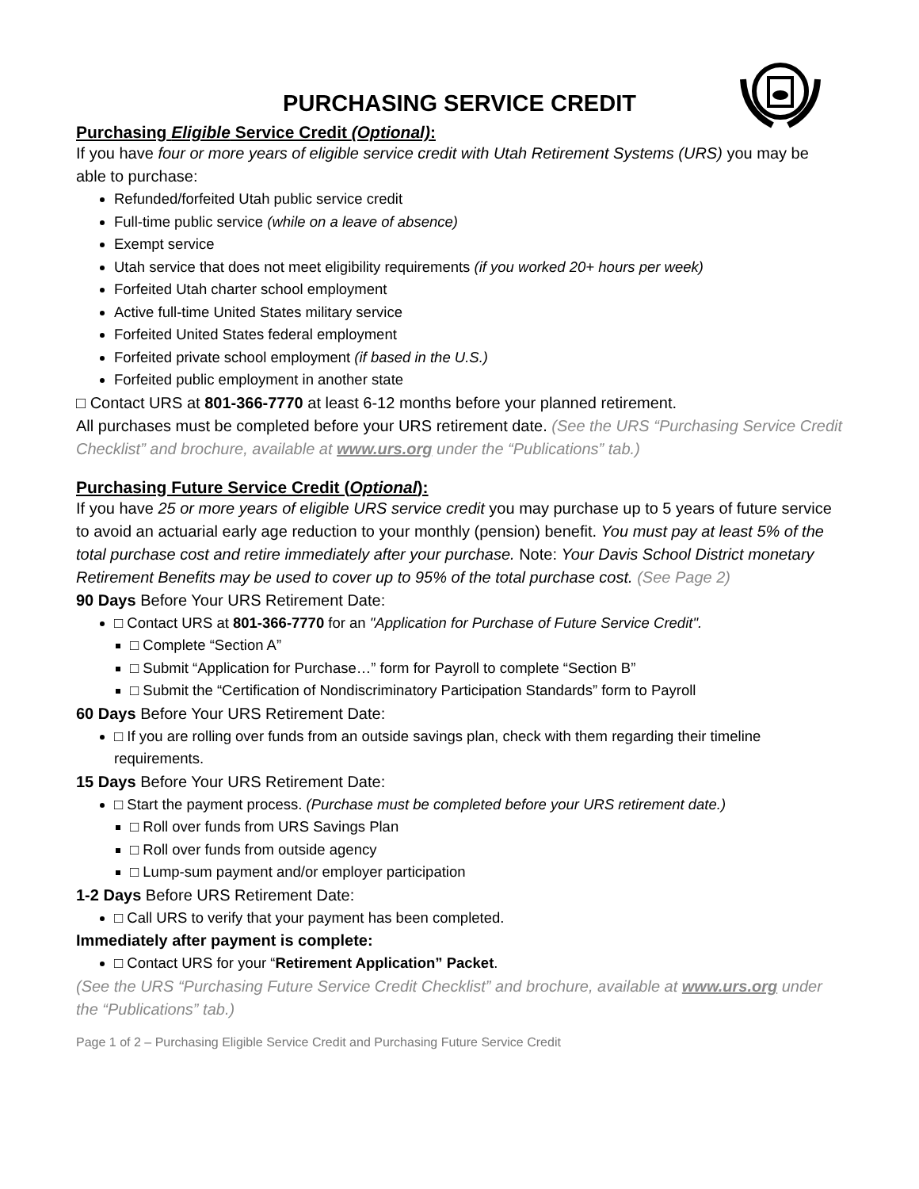PURCHASING SERVICE CREDIT
Purchasing Eligible Service Credit (Optional):
If you have four or more years of eligible service credit with Utah Retirement Systems (URS) you may be able to purchase:
Refunded/forfeited Utah public service credit
Full-time public service (while on a leave of absence)
Exempt service
Utah service that does not meet eligibility requirements (if you worked 20+ hours per week)
Forfeited Utah charter school employment
Active full-time United States military service
Forfeited United States federal employment
Forfeited private school employment (if based in the U.S.)
Forfeited public employment in another state
□ Contact URS at 801-366-7770 at least 6-12 months before your planned retirement.
All purchases must be completed before your URS retirement date. (See the URS “Purchasing Service Credit Checklist” and brochure, available at www.urs.org under the “Publications” tab.)
Purchasing Future Service Credit (Optional):
If you have 25 or more years of eligible URS service credit you may purchase up to 5 years of future service to avoid an actuarial early age reduction to your monthly (pension) benefit. You must pay at least 5% of the total purchase cost and retire immediately after your purchase. Note: Your Davis School District monetary Retirement Benefits may be used to cover up to 95% of the total purchase cost. (See Page 2)
90 Days Before Your URS Retirement Date:
□ Contact URS at 801-366-7770 for an "Application for Purchase of Future Service Credit".
□ Complete “Section A”
□ Submit “Application for Purchase…” form for Payroll to complete “Section B”
□ Submit the “Certification of Nondiscriminatory Participation Standards” form to Payroll
60 Days Before Your URS Retirement Date:
□ If you are rolling over funds from an outside savings plan, check with them regarding their timeline requirements.
15 Days Before Your URS Retirement Date:
□ Start the payment process. (Purchase must be completed before your URS retirement date.)
□ Roll over funds from URS Savings Plan
□ Roll over funds from outside agency
□ Lump-sum payment and/or employer participation
1-2 Days Before URS Retirement Date:
□ Call URS to verify that your payment has been completed.
Immediately after payment is complete:
□ Contact URS for your “Retirement Application” Packet.
(See the URS “Purchasing Future Service Credit Checklist” and brochure, available at www.urs.org under the “Publications” tab.)
Page 1 of 2 – Purchasing Eligible Service Credit and Purchasing Future Service Credit